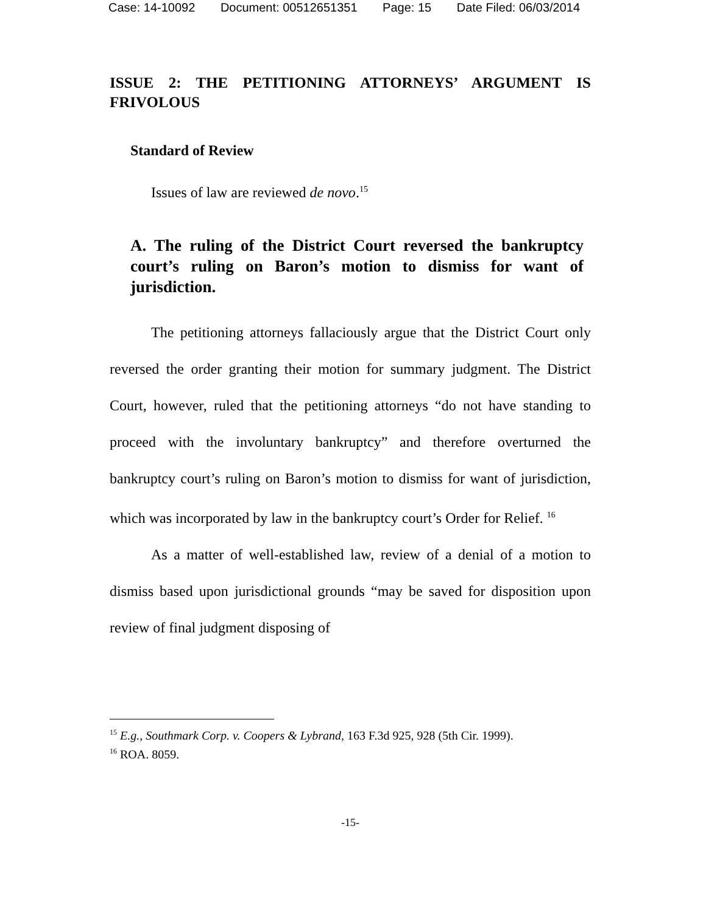Case: 14-10092 Document: 00512651351 Page: 15 Date Filed: 06/03/2014
ISSUE 2: THE PETITIONING ATTORNEYS’ ARGUMENT IS FRIVOLOUS
Standard of Review
Issues of law are reviewed de novo.<sup>15</sup>
A. The ruling of the District Court reversed the bankruptcy court’s ruling on Baron’s motion to dismiss for want of jurisdiction.
The petitioning attorneys fallaciously argue that the District Court only reversed the order granting their motion for summary judgment. The District Court, however, ruled that the petitioning attorneys “do not have standing to proceed with the involuntary bankruptcy” and therefore overturned the bankruptcy court’s ruling on Baron’s motion to dismiss for want of jurisdiction, which was incorporated by law in the bankruptcy court’s Order for Relief. <sup>16</sup>
As a matter of well-established law, review of a denial of a motion to dismiss based upon jurisdictional grounds “may be saved for disposition upon review of final judgment disposing of
<sup>15</sup> E.g., Southmark Corp. v. Coopers & Lybrand, 163 F.3d 925, 928 (5th Cir. 1999).
<sup>16</sup> ROA. 8059.
-15-